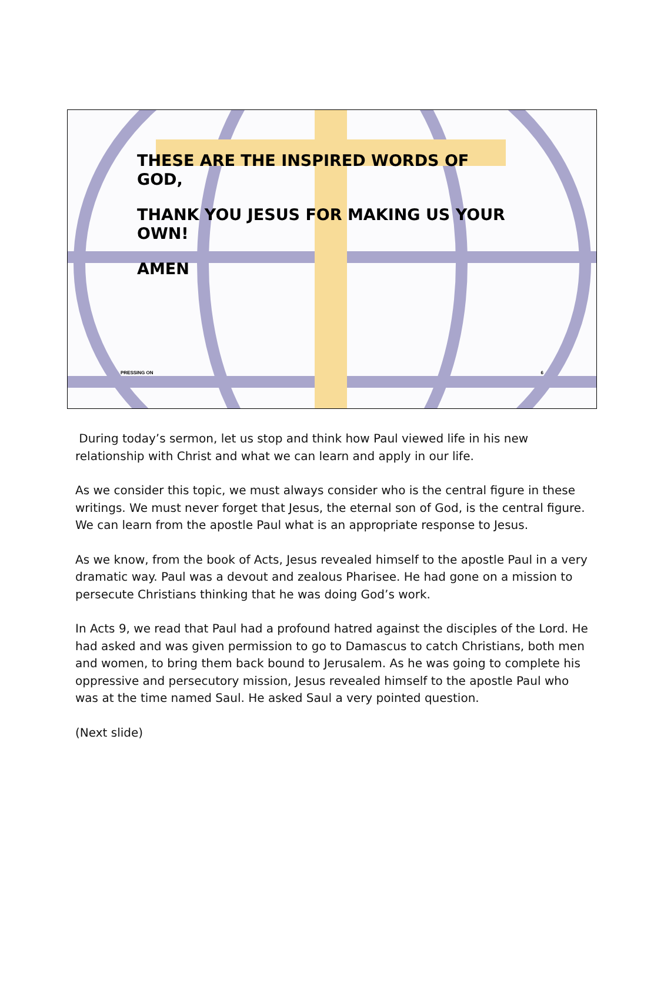THESE ARE THE INSPIRED WORDS OF GOD,
THANK YOU JESUS FOR MAKING US YOUR OWN!
AMEN
PRESSING ON 6
During today’s sermon, let us stop and think how Paul viewed life in his new relationship with Christ and what we can learn and apply in our life.
As we consider this topic, we must always consider who is the central figure in these writings. We must never forget that Jesus, the eternal son of God, is the central figure. We can learn from the apostle Paul what is an appropriate response to Jesus.
As we know, from the book of Acts, Jesus revealed himself to the apostle Paul in a very dramatic way. Paul was a devout and zealous Pharisee. He had gone on a mission to persecute Christians thinking that he was doing God’s work.
In Acts 9, we read that Paul had a profound hatred against the disciples of the Lord. He had asked and was given permission to go to Damascus to catch Christians, both men and women, to bring them back bound to Jerusalem. As he was going to complete his oppressive and persecutory mission, Jesus revealed himself to the apostle Paul who was at the time named Saul. He asked Saul a very pointed question.
(Next slide)